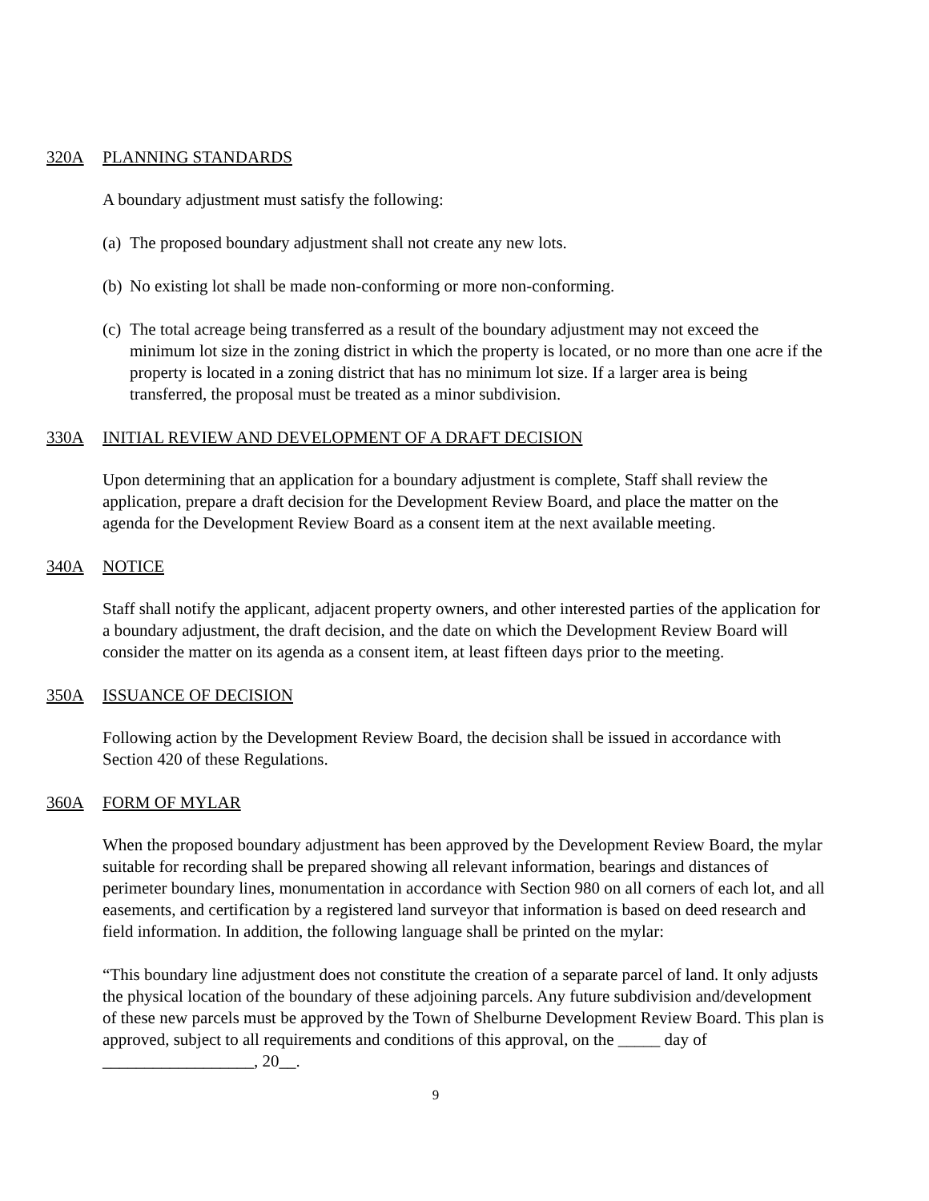320A PLANNING STANDARDS
A boundary adjustment must satisfy the following:
(a) The proposed boundary adjustment shall not create any new lots.
(b) No existing lot shall be made non-conforming or more non-conforming.
(c) The total acreage being transferred as a result of the boundary adjustment may not exceed the minimum lot size in the zoning district in which the property is located, or no more than one acre if the property is located in a zoning district that has no minimum lot size. If a larger area is being transferred, the proposal must be treated as a minor subdivision.
330A INITIAL REVIEW AND DEVELOPMENT OF A DRAFT DECISION
Upon determining that an application for a boundary adjustment is complete, Staff shall review the application, prepare a draft decision for the Development Review Board, and place the matter on the agenda for the Development Review Board as a consent item at the next available meeting.
340A NOTICE
Staff shall notify the applicant, adjacent property owners, and other interested parties of the application for a boundary adjustment, the draft decision, and the date on which the Development Review Board will consider the matter on its agenda as a consent item, at least fifteen days prior to the meeting.
350A ISSUANCE OF DECISION
Following action by the Development Review Board, the decision shall be issued in accordance with Section 420 of these Regulations.
360A FORM OF MYLAR
When the proposed boundary adjustment has been approved by the Development Review Board, the mylar suitable for recording shall be prepared showing all relevant information, bearings and distances of perimeter boundary lines, monumentation in accordance with Section 980 on all corners of each lot, and all easements, and certification by a registered land surveyor that information is based on deed research and field information. In addition, the following language shall be printed on the mylar:
“This boundary line adjustment does not constitute the creation of a separate parcel of land. It only adjusts the physical location of the boundary of these adjoining parcels. Any future subdivision and/development of these new parcels must be approved by the Town of Shelburne Development Review Board. This plan is approved, subject to all requirements and conditions of this approval, on the _____ day of __________________, 20__.
9